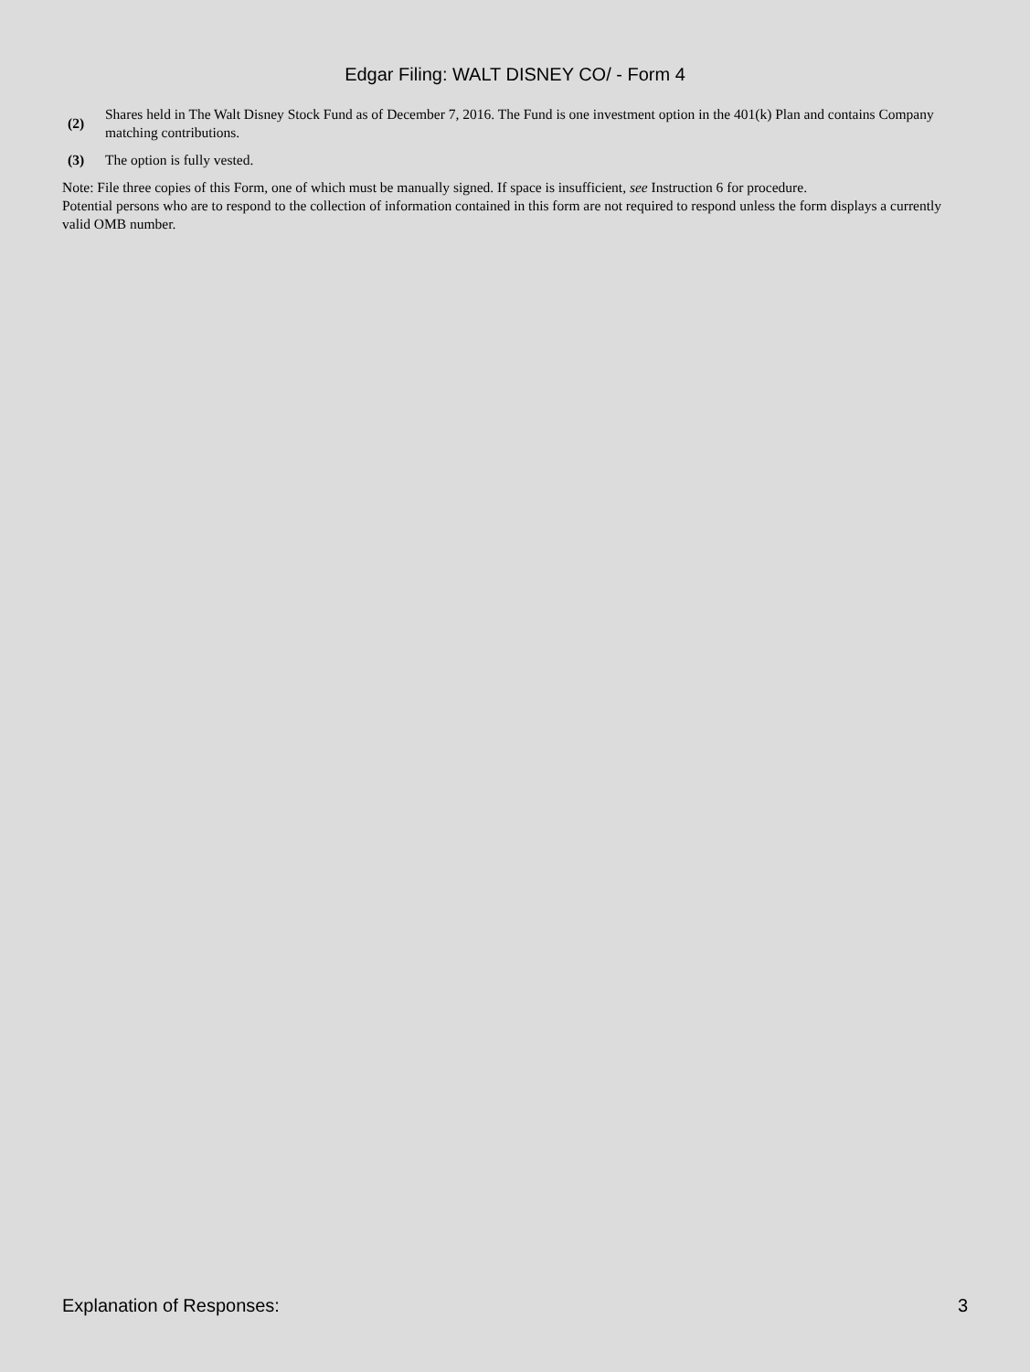Edgar Filing: WALT DISNEY CO/ - Form 4
| (2) | Shares held in The Walt Disney Stock Fund as of December 7, 2016. The Fund is one investment option in the 401(k) Plan and contains Company matching contributions. |
| (3) | The option is fully vested. |
Note: File three copies of this Form, one of which must be manually signed. If space is insufficient, see Instruction 6 for procedure.
Potential persons who are to respond to the collection of information contained in this form are not required to respond unless the form displays a currently valid OMB number.
Explanation of Responses: 3